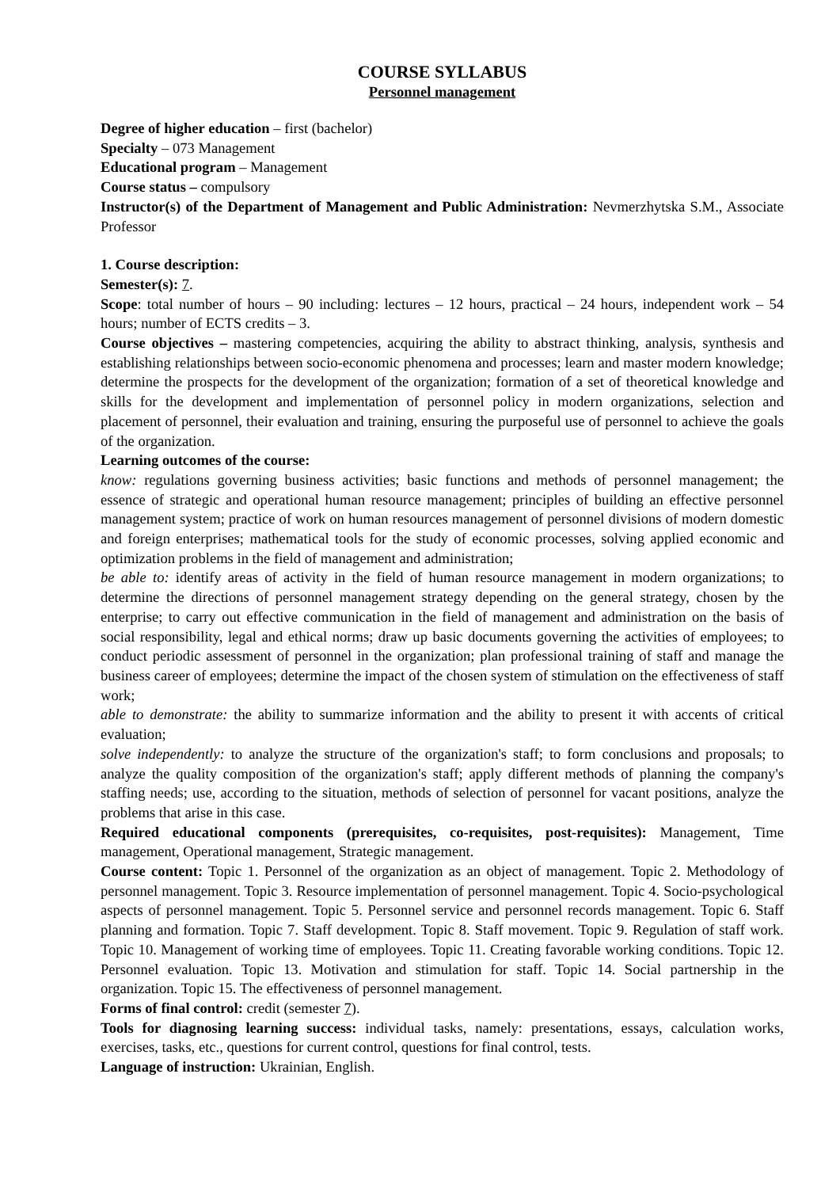COURSE SYLLABUS
Personnel management
Degree of higher education – first (bachelor)
Specialty – 073 Management
Educational program – Management
Course status – compulsory
Instructor(s) of the Department of Management and Public Administration: Nevmerzhytska S.M., Associate Professor
1. Course description:
Semester(s): 7.
Scope: total number of hours – 90 including: lectures – 12 hours, practical – 24 hours, independent work – 54 hours; number of ECTS credits – 3.
Course objectives – mastering competencies, acquiring the ability to abstract thinking, analysis, synthesis and establishing relationships between socio-economic phenomena and processes; learn and master modern knowledge; determine the prospects for the development of the organization; formation of a set of theoretical knowledge and skills for the development and implementation of personnel policy in modern organizations, selection and placement of personnel, their evaluation and training, ensuring the purposeful use of personnel to achieve the goals of the organization.
Learning outcomes of the course:
know: regulations governing business activities; basic functions and methods of personnel management; the essence of strategic and operational human resource management; principles of building an effective personnel management system; practice of work on human resources management of personnel divisions of modern domestic and foreign enterprises; mathematical tools for the study of economic processes, solving applied economic and optimization problems in the field of management and administration;
be able to: identify areas of activity in the field of human resource management in modern organizations; to determine the directions of personnel management strategy depending on the general strategy, chosen by the enterprise; to carry out effective communication in the field of management and administration on the basis of social responsibility, legal and ethical norms; draw up basic documents governing the activities of employees; to conduct periodic assessment of personnel in the organization; plan professional training of staff and manage the business career of employees; determine the impact of the chosen system of stimulation on the effectiveness of staff work;
able to demonstrate: the ability to summarize information and the ability to present it with accents of critical evaluation;
solve independently: to analyze the structure of the organization's staff; to form conclusions and proposals; to analyze the quality composition of the organization's staff; apply different methods of planning the company's staffing needs; use, according to the situation, methods of selection of personnel for vacant positions, analyze the problems that arise in this case.
Required educational components (prerequisites, co-requisites, post-requisites): Management, Time management, Operational management, Strategic management.
Course content: Topic 1. Personnel of the organization as an object of management. Topic 2. Methodology of personnel management. Topic 3. Resource implementation of personnel management. Topic 4. Socio-psychological aspects of personnel management. Topic 5. Personnel service and personnel records management. Topic 6. Staff planning and formation. Topic 7. Staff development. Topic 8. Staff movement. Topic 9. Regulation of staff work. Topic 10. Management of working time of employees. Topic 11. Creating favorable working conditions. Topic 12. Personnel evaluation. Topic 13. Motivation and stimulation for staff. Topic 14. Social partnership in the organization. Topic 15. The effectiveness of personnel management.
Forms of final control: credit (semester 7).
Tools for diagnosing learning success: individual tasks, namely: presentations, essays, calculation works, exercises, tasks, etc., questions for current control, questions for final control, tests.
Language of instruction: Ukrainian, English.